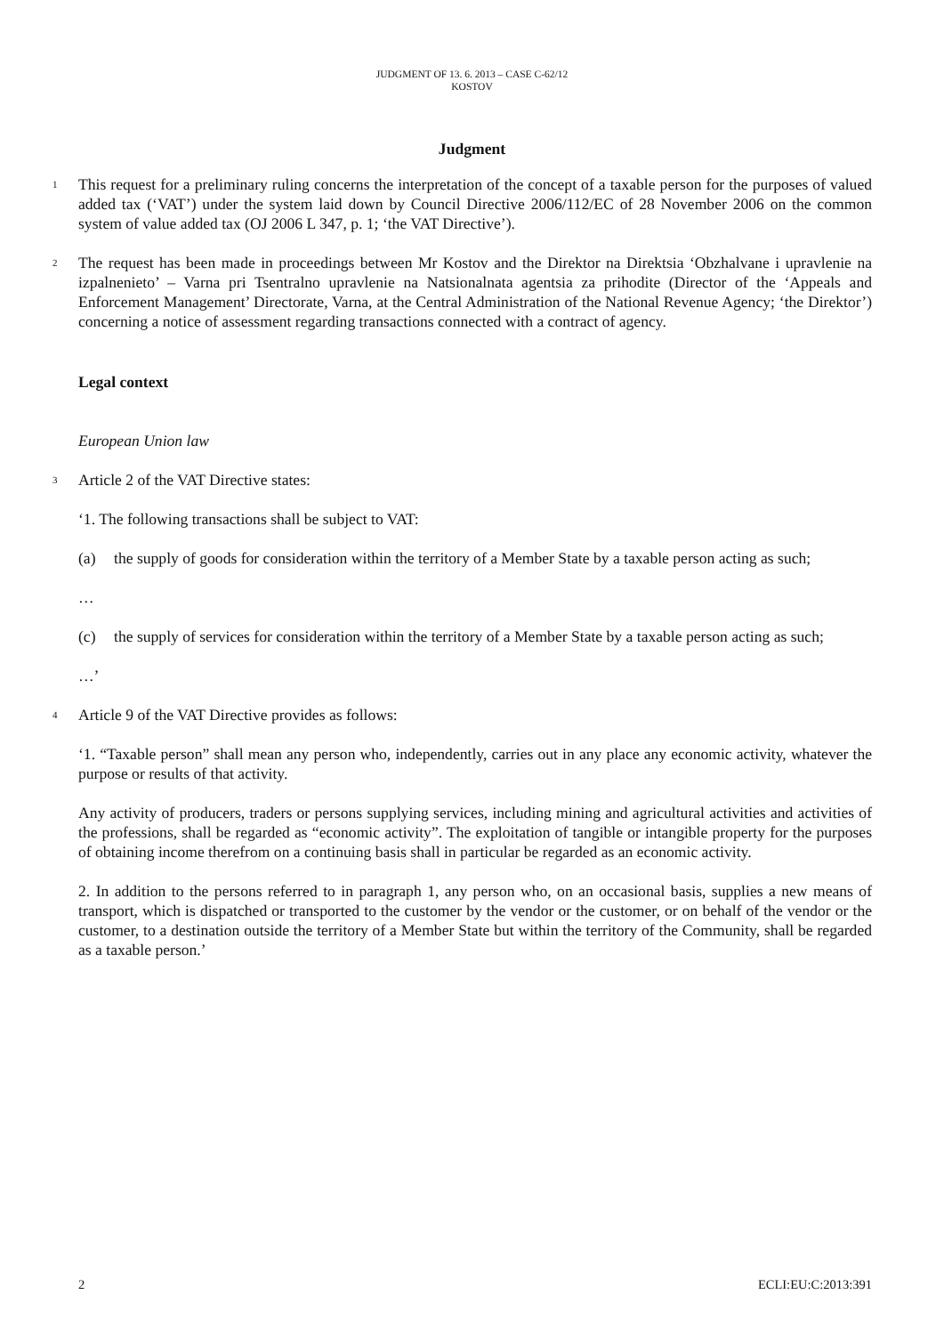JUDGMENT OF 13. 6. 2013 – CASE C-62/12
KOSTOV
Judgment
1
This request for a preliminary ruling concerns the interpretation of the concept of a taxable person for the purposes of valued added tax (‘VAT’) under the system laid down by Council Directive 2006/112/EC of 28 November 2006 on the common system of value added tax (OJ 2006 L 347, p. 1; ‘the VAT Directive’).
2
The request has been made in proceedings between Mr Kostov and the Direktor na Direktsia ‘Obzhalvane i upravlenie na izpalnenieto’ – Varna pri Tsentralno upravlenie na Natsionalnata agentsia za prihodite (Director of the ‘Appeals and Enforcement Management’ Directorate, Varna, at the Central Administration of the National Revenue Agency; ‘the Direktor’) concerning a notice of assessment regarding transactions connected with a contract of agency.
Legal context
European Union law
3
Article 2 of the VAT Directive states:
‘1. The following transactions shall be subject to VAT:
(a) the supply of goods for consideration within the territory of a Member State by a taxable person acting as such;
…
(c) the supply of services for consideration within the territory of a Member State by a taxable person acting as such;
…’
4
Article 9 of the VAT Directive provides as follows:
‘1. “Taxable person” shall mean any person who, independently, carries out in any place any economic activity, whatever the purpose or results of that activity.
Any activity of producers, traders or persons supplying services, including mining and agricultural activities and activities of the professions, shall be regarded as “economic activity”. The exploitation of tangible or intangible property for the purposes of obtaining income therefrom on a continuing basis shall in particular be regarded as an economic activity.
2. In addition to the persons referred to in paragraph 1, any person who, on an occasional basis, supplies a new means of transport, which is dispatched or transported to the customer by the vendor or the customer, or on behalf of the vendor or the customer, to a destination outside the territory of a Member State but within the territory of the Community, shall be regarded as a taxable person.’
2 ECLI:EU:C:2013:391